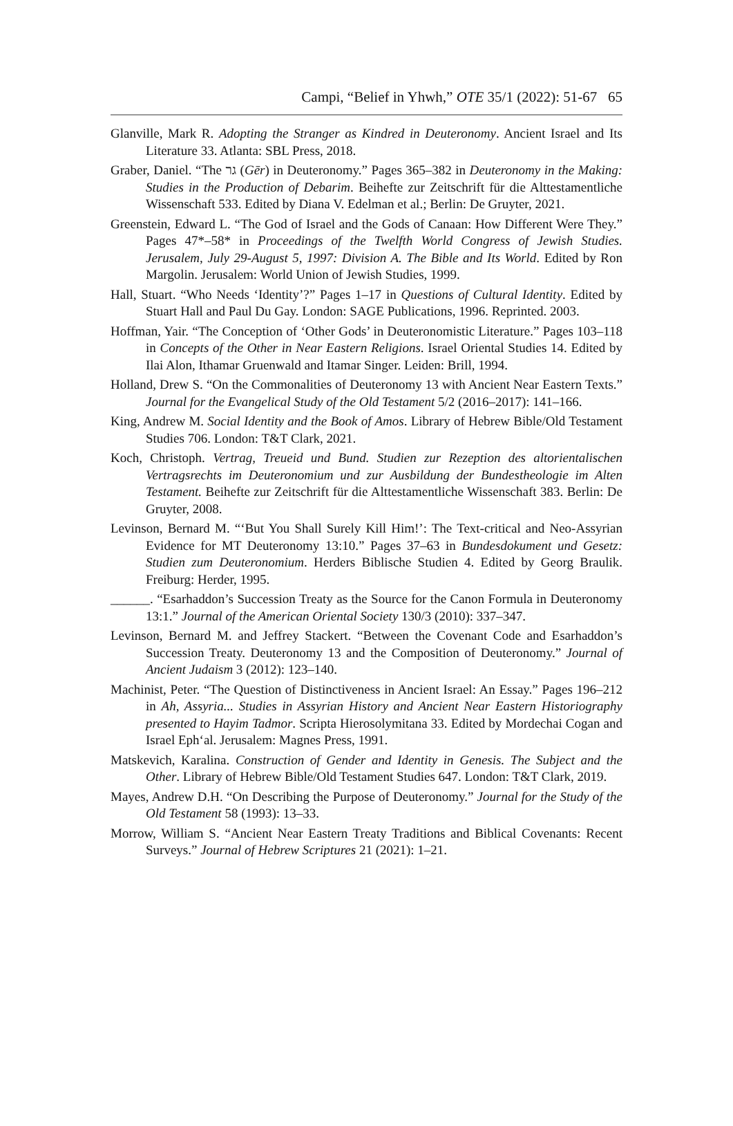Campi, “Belief in Yhwh,” OTE 35/1 (2022): 51-67 65
Glanville, Mark R. Adopting the Stranger as Kindred in Deuteronomy. Ancient Israel and Its Literature 33. Atlanta: SBL Press, 2018.
Graber, Daniel. “The גר (Gēr) in Deuteronomy.” Pages 365–382 in Deuteronomy in the Making: Studies in the Production of Debarim. Beihefte zur Zeitschrift für die Alttestamentliche Wissenschaft 533. Edited by Diana V. Edelman et al.; Berlin: De Gruyter, 2021.
Greenstein, Edward L. “The God of Israel and the Gods of Canaan: How Different Were They.” Pages 47*–58* in Proceedings of the Twelfth World Congress of Jewish Studies. Jerusalem, July 29-August 5, 1997: Division A. The Bible and Its World. Edited by Ron Margolin. Jerusalem: World Union of Jewish Studies, 1999.
Hall, Stuart. “Who Needs ‘Identity’?” Pages 1–17 in Questions of Cultural Identity. Edited by Stuart Hall and Paul Du Gay. London: SAGE Publications, 1996. Reprinted. 2003.
Hoffman, Yair. “The Conception of ‘Other Gods’ in Deuteronomistic Literature.” Pages 103–118 in Concepts of the Other in Near Eastern Religions. Israel Oriental Studies 14. Edited by Ilai Alon, Ithamar Gruenwald and Itamar Singer. Leiden: Brill, 1994.
Holland, Drew S. “On the Commonalities of Deuteronomy 13 with Ancient Near Eastern Texts.” Journal for the Evangelical Study of the Old Testament 5/2 (2016–2017): 141–166.
King, Andrew M. Social Identity and the Book of Amos. Library of Hebrew Bible/Old Testament Studies 706. London: T&T Clark, 2021.
Koch, Christoph. Vertrag, Treueid und Bund. Studien zur Rezeption des altorientalischen Vertragsrechts im Deuteronomium und zur Ausbildung der Bundestheologie im Alten Testament. Beihefte zur Zeitschrift für die Alttestamentliche Wissenschaft 383. Berlin: De Gruyter, 2008.
Levinson, Bernard M. “‘But You Shall Surely Kill Him!’: The Text-critical and Neo-Assyrian Evidence for MT Deuteronomy 13:10.” Pages 37–63 in Bundesdokument und Gesetz: Studien zum Deuteronomium. Herders Biblische Studien 4. Edited by Georg Braulik. Freiburg: Herder, 1995.
______. “Esarhaddon’s Succession Treaty as the Source for the Canon Formula in Deuteronomy 13:1.” Journal of the American Oriental Society 130/3 (2010): 337–347.
Levinson, Bernard M. and Jeffrey Stackert. “Between the Covenant Code and Esarhaddon’s Succession Treaty. Deuteronomy 13 and the Composition of Deuteronomy.” Journal of Ancient Judaism 3 (2012): 123–140.
Machinist, Peter. “The Question of Distinctiveness in Ancient Israel: An Essay.” Pages 196–212 in Ah, Assyria... Studies in Assyrian History and Ancient Near Eastern Historiography presented to Hayim Tadmor. Scripta Hierosolymitana 33. Edited by Mordechai Cogan and Israel Eph‘al. Jerusalem: Magnes Press, 1991.
Matskevich, Karalina. Construction of Gender and Identity in Genesis. The Subject and the Other. Library of Hebrew Bible/Old Testament Studies 647. London: T&T Clark, 2019.
Mayes, Andrew D.H. “On Describing the Purpose of Deuteronomy.” Journal for the Study of the Old Testament 58 (1993): 13–33.
Morrow, William S. “Ancient Near Eastern Treaty Traditions and Biblical Covenants: Recent Surveys.” Journal of Hebrew Scriptures 21 (2021): 1–21.